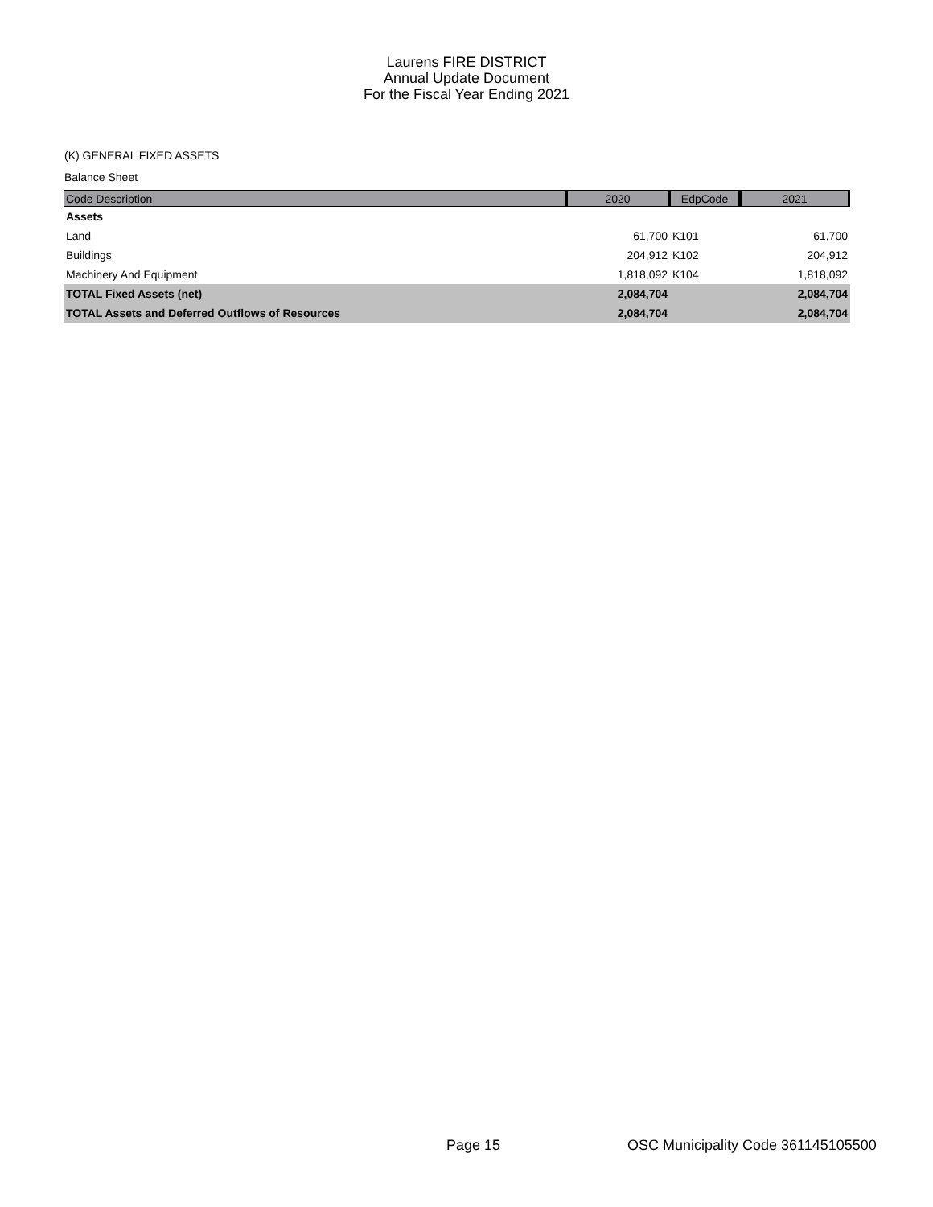Laurens FIRE DISTRICT
Annual Update Document
For the Fiscal Year Ending 2021
(K) GENERAL FIXED ASSETS
Balance Sheet
| Code Description | 2020 | EdpCode | 2021 |
| --- | --- | --- | --- |
| Assets | | | |
| Land | 61,700 | K101 | 61,700 |
| Buildings | 204,912 | K102 | 204,912 |
| Machinery And Equipment | 1,818,092 | K104 | 1,818,092 |
| TOTAL Fixed Assets (net) | 2,084,704 | | 2,084,704 |
| TOTAL Assets and Deferred Outflows of Resources | 2,084,704 | | 2,084,704 |
Page 15
OSC Municipality Code 361145105500